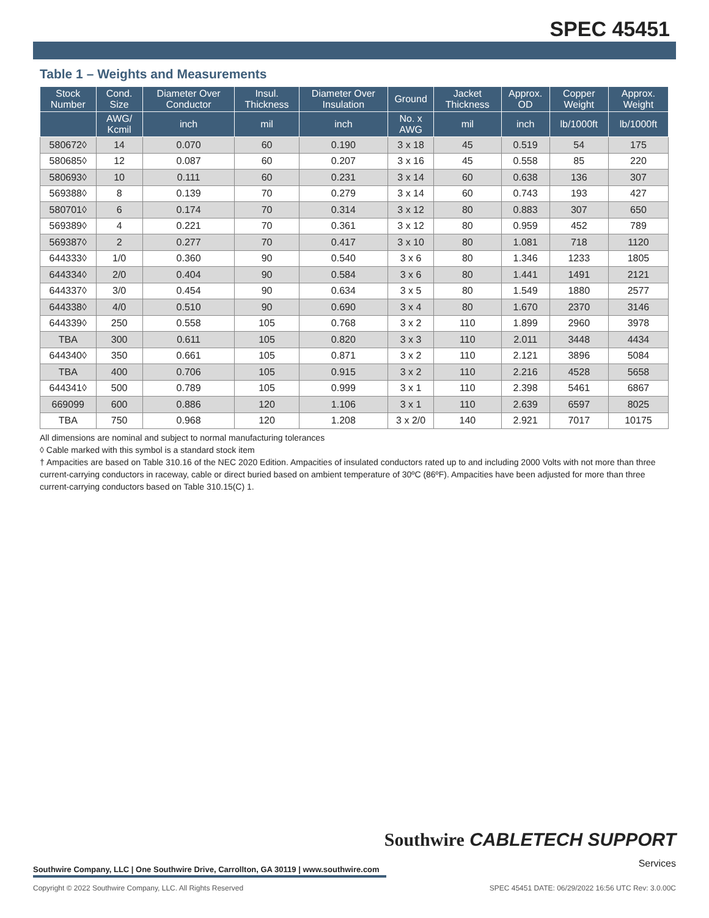SPEC 45451
Table 1 – Weights and Measurements
| Stock Number | Cond. Size | Diameter Over Conductor | Insul. Thickness | Diameter Over Insulation | Ground | Jacket Thickness | Approx. OD | Copper Weight | Approx. Weight |
| --- | --- | --- | --- | --- | --- | --- | --- | --- | --- |
| | AWG/ Kcmil | inch | mil | inch | No. x AWG | mil | inch | lb/1000ft | lb/1000ft |
| 580672◊ | 14 | 0.070 | 60 | 0.190 | 3 x 18 | 45 | 0.519 | 54 | 175 |
| 580685◊ | 12 | 0.087 | 60 | 0.207 | 3 x 16 | 45 | 0.558 | 85 | 220 |
| 580693◊ | 10 | 0.111 | 60 | 0.231 | 3 x 14 | 60 | 0.638 | 136 | 307 |
| 569388◊ | 8 | 0.139 | 70 | 0.279 | 3 x 14 | 60 | 0.743 | 193 | 427 |
| 580701◊ | 6 | 0.174 | 70 | 0.314 | 3 x 12 | 80 | 0.883 | 307 | 650 |
| 569389◊ | 4 | 0.221 | 70 | 0.361 | 3 x 12 | 80 | 0.959 | 452 | 789 |
| 569387◊ | 2 | 0.277 | 70 | 0.417 | 3 x 10 | 80 | 1.081 | 718 | 1120 |
| 644333◊ | 1/0 | 0.360 | 90 | 0.540 | 3 x 6 | 80 | 1.346 | 1233 | 1805 |
| 644334◊ | 2/0 | 0.404 | 90 | 0.584 | 3 x 6 | 80 | 1.441 | 1491 | 2121 |
| 644337◊ | 3/0 | 0.454 | 90 | 0.634 | 3 x 5 | 80 | 1.549 | 1880 | 2577 |
| 644338◊ | 4/0 | 0.510 | 90 | 0.690 | 3 x 4 | 80 | 1.670 | 2370 | 3146 |
| 644339◊ | 250 | 0.558 | 105 | 0.768 | 3 x 2 | 110 | 1.899 | 2960 | 3978 |
| TBA | 300 | 0.611 | 105 | 0.820 | 3 x 3 | 110 | 2.011 | 3448 | 4434 |
| 644340◊ | 350 | 0.661 | 105 | 0.871 | 3 x 2 | 110 | 2.121 | 3896 | 5084 |
| TBA | 400 | 0.706 | 105 | 0.915 | 3 x 2 | 110 | 2.216 | 4528 | 5658 |
| 644341◊ | 500 | 0.789 | 105 | 0.999 | 3 x 1 | 110 | 2.398 | 5461 | 6867 |
| 669099 | 600 | 0.886 | 120 | 1.106 | 3 x 1 | 110 | 2.639 | 6597 | 8025 |
| TBA | 750 | 0.968 | 120 | 1.208 | 3 x 2/0 | 140 | 2.921 | 7017 | 10175 |
All dimensions are nominal and subject to normal manufacturing tolerances
◊ Cable marked with this symbol is a standard stock item
† Ampacities are based on Table 310.16 of the NEC 2020 Edition. Ampacities of insulated conductors rated up to and including 2000 Volts with not more than three current-carrying conductors in raceway, cable or direct buried based on ambient temperature of 30ºC (86ºF). Ampacities have been adjusted for more than three current-carrying conductors based on Table 310.15(C) 1.
Southwire CABLETECH SUPPORT
Services
Southwire Company, LLC | One Southwire Drive, Carrollton, GA 30119 | www.southwire.com
Copyright © 2022 Southwire Company, LLC. All Rights Reserved SPEC 45451 DATE: 06/29/2022 16:56 UTC Rev: 3.0.00C